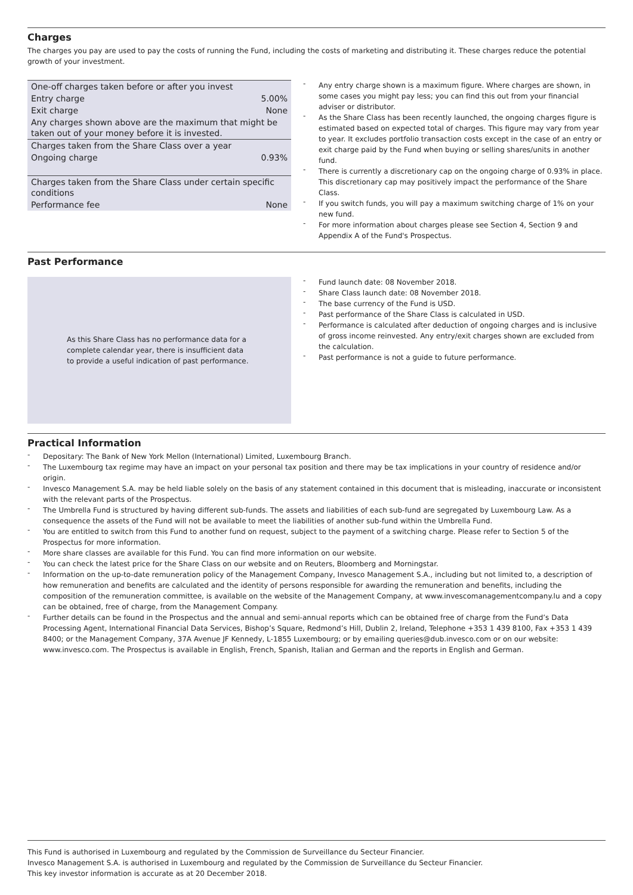Charges
The charges you pay are used to pay the costs of running the Fund, including the costs of marketing and distributing it. These charges reduce the potential growth of your investment.
| One-off charges taken before or after you invest | |
| Entry charge | 5.00% |
| Exit charge | None |
| Any charges shown above are the maximum that might be taken out of your money before it is invested. | |
| Charges taken from the Share Class over a year | |
| Ongoing charge | 0.93% |
| Charges taken from the Share Class under certain specific conditions | |
| Performance fee | None |
- Any entry charge shown is a maximum figure. Where charges are shown, in some cases you might pay less; you can find this out from your financial adviser or distributor.
- As the Share Class has been recently launched, the ongoing charges figure is estimated based on expected total of charges. This figure may vary from year to year. It excludes portfolio transaction costs except in the case of an entry or exit charge paid by the Fund when buying or selling shares/units in another fund.
- There is currently a discretionary cap on the ongoing charge of 0.93% in place. This discretionary cap may positively impact the performance of the Share Class.
- If you switch funds, you will pay a maximum switching charge of 1% on your new fund.
- For more information about charges please see Section 4, Section 9 and Appendix A of the Fund's Prospectus.
Past Performance
As this Share Class has no performance data for a complete calendar year, there is insufficient data to provide a useful indication of past performance.
- Fund launch date: 08 November 2018.
- Share Class launch date: 08 November 2018.
- The base currency of the Fund is USD.
- Past performance of the Share Class is calculated in USD.
- Performance is calculated after deduction of ongoing charges and is inclusive of gross income reinvested. Any entry/exit charges shown are excluded from the calculation.
- Past performance is not a guide to future performance.
Practical Information
- Depositary: The Bank of New York Mellon (International) Limited, Luxembourg Branch.
- The Luxembourg tax regime may have an impact on your personal tax position and there may be tax implications in your country of residence and/or origin.
- Invesco Management S.A. may be held liable solely on the basis of any statement contained in this document that is misleading, inaccurate or inconsistent with the relevant parts of the Prospectus.
- The Umbrella Fund is structured by having different sub-funds. The assets and liabilities of each sub-fund are segregated by Luxembourg Law. As a consequence the assets of the Fund will not be available to meet the liabilities of another sub-fund within the Umbrella Fund.
- You are entitled to switch from this Fund to another fund on request, subject to the payment of a switching charge. Please refer to Section 5 of the Prospectus for more information.
- More share classes are available for this Fund. You can find more information on our website.
- You can check the latest price for the Share Class on our website and on Reuters, Bloomberg and Morningstar.
- Information on the up-to-date remuneration policy of the Management Company, Invesco Management S.A., including but not limited to, a description of how remuneration and benefits are calculated and the identity of persons responsible for awarding the remuneration and benefits, including the composition of the remuneration committee, is available on the website of the Management Company, at www.invescomanagementcompany.lu and a copy can be obtained, free of charge, from the Management Company.
- Further details can be found in the Prospectus and the annual and semi-annual reports which can be obtained free of charge from the Fund’s Data Processing Agent, International Financial Data Services, Bishop’s Square, Redmond’s Hill, Dublin 2, Ireland, Telephone +353 1 439 8100, Fax +353 1 439 8400; or the Management Company, 37A Avenue JF Kennedy, L-1855 Luxembourg; or by emailing queries@dub.invesco.com or on our website: www.invesco.com. The Prospectus is available in English, French, Spanish, Italian and German and the reports in English and German.
This Fund is authorised in Luxembourg and regulated by the Commission de Surveillance du Secteur Financier.
Invesco Management S.A. is authorised in Luxembourg and regulated by the Commission de Surveillance du Secteur Financier.
This key investor information is accurate as at 20 December 2018.